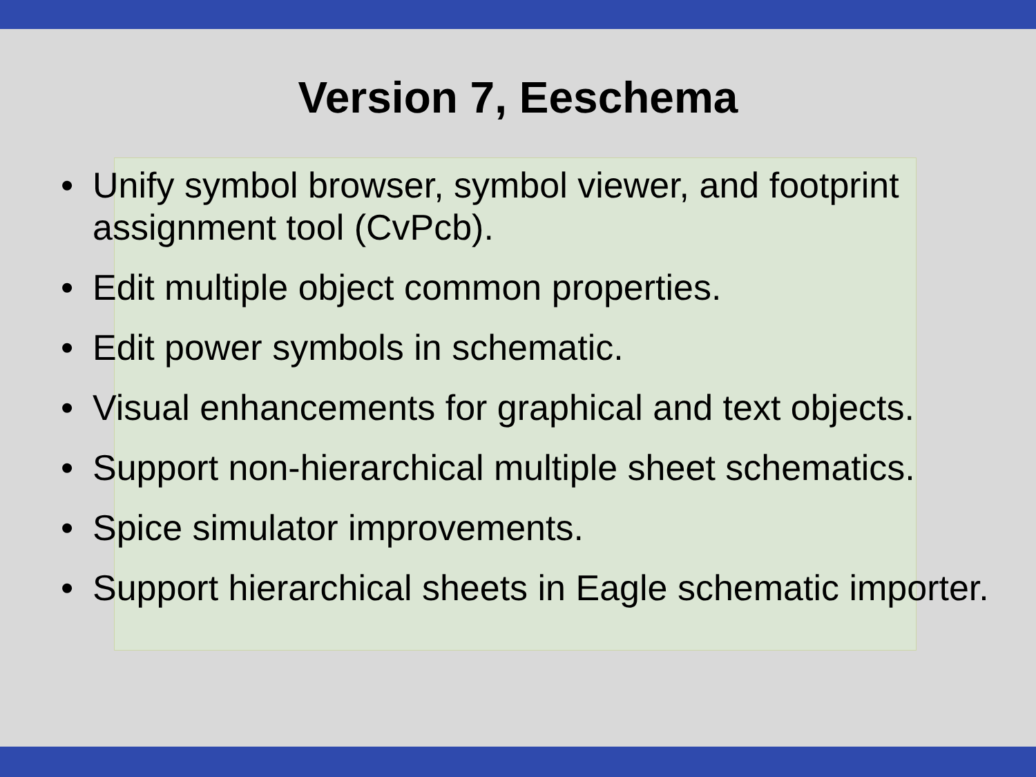Version 7, Eeschema
• Unify symbol browser, symbol viewer, and footprint assignment tool (CvPcb).
• Edit multiple object common properties.
• Edit power symbols in schematic.
• Visual enhancements for graphical and text objects.
• Support non-hierarchical multiple sheet schematics.
• Spice simulator improvements.
• Support hierarchical sheets in Eagle schematic importer.